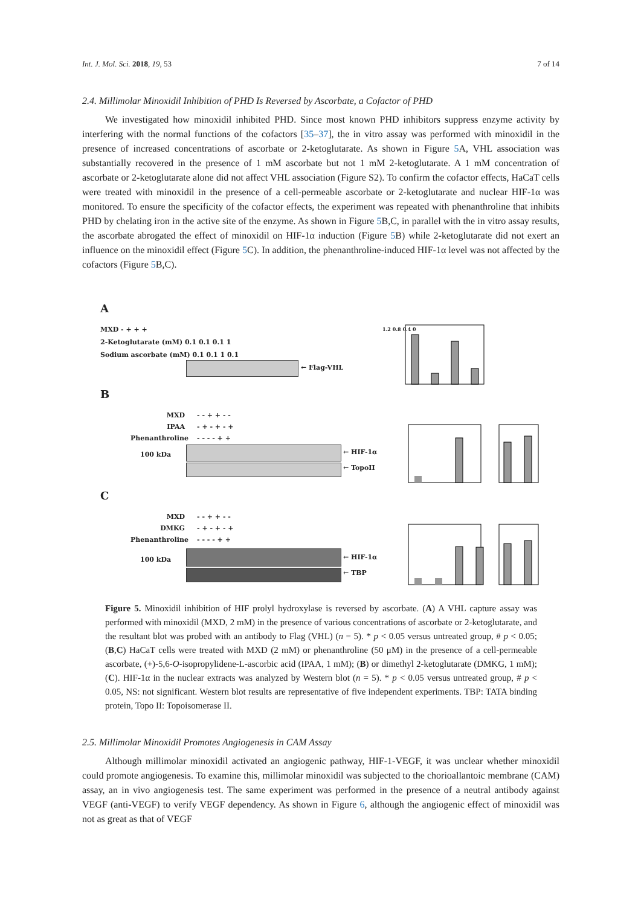Int. J. Mol. Sci. 2018, 19, 53 7 of 14
2.4. Millimolar Minoxidil Inhibition of PHD Is Reversed by Ascorbate, a Cofactor of PHD
We investigated how minoxidil inhibited PHD. Since most known PHD inhibitors suppress enzyme activity by interfering with the normal functions of the cofactors [35–37], the in vitro assay was performed with minoxidil in the presence of increased concentrations of ascorbate or 2-ketoglutarate. As shown in Figure 5 A, VHL association was substantially recovered in the presence of 1 mM ascorbate but not 1 mM 2-ketoglutarate. A 1 mM concentration of ascorbate or 2-ketoglutarate alone did not affect VHL association (Figure S2). To confirm the cofactor effects, HaCaT cells were treated with minoxidil in the presence of a cell-permeable ascorbate or 2-ketoglutarate and nuclear HIF-1α was monitored. To ensure the specificity of the cofactor effects, the experiment was repeated with phenanthroline that inhibits PHD by chelating iron in the active site of the enzyme. As shown in Figure 5 B,C, in parallel with the in vitro assay results, the ascorbate abrogated the effect of minoxidil on HIF-1α induction (Figure 5 B) while 2-ketoglutarate did not exert an influence on the minoxidil effect (Figure 5 C). In addition, the phenanthroline-induced HIF-1α level was not affected by the cofactors (Figure 5 B,C).
A
MXD - + + +
2-Ketoglutarate (mM) 0.1 0.1 0.1 1
Sodium ascorbate (mM) 0.1 0.1 1 0.1
← Flag-VHL
1.2 0.8 0.4 0
B
MXD
IPAA
Phenanthroline
- - + + - -
- + - + - +
- - - - + +
100 kDa
← HIF-1α
← TopoII
C
MXD
DMKG
Phenanthroline
- - + + - -
- + - + - +
- - - - + +
100 kDa
← HIF-1α
← TBP
Figure 5. Minoxidil inhibition of HIF prolyl hydroxylase is reversed by ascorbate. (A) A VHL capture assay was performed with minoxidil (MXD, 2 mM) in the presence of various concentrations of ascorbate or 2-ketoglutarate, and the resultant blot was probed with an antibody to Flag (VHL) (n = 5). * p < 0.05 versus untreated group, # p < 0.05; (B,C) HaCaT cells were treated with MXD (2 mM) or phenanthroline (50 μM) in the presence of a cell-permeable ascorbate, (+)-5,6-O-isopropylidene-L-ascorbic acid (IPAA, 1 mM); (B) or dimethyl 2-ketoglutarate (DMKG, 1 mM); (C). HIF-1α in the nuclear extracts was analyzed by Western blot (n = 5). * p < 0.05 versus untreated group, # p < 0.05, NS: not significant. Western blot results are representative of five independent experiments. TBP: TATA binding protein, Topo II: Topoisomerase II.
2.5. Millimolar Minoxidil Promotes Angiogenesis in CAM Assay
Although millimolar minoxidil activated an angiogenic pathway, HIF-1-VEGF, it was unclear whether minoxidil could promote angiogenesis. To examine this, millimolar minoxidil was subjected to the chorioallantoic membrane (CAM) assay, an in vivo angiogenesis test. The same experiment was performed in the presence of a neutral antibody against VEGF (anti-VEGF) to verify VEGF dependency. As shown in Figure 6, although the angiogenic effect of minoxidil was not as great as that of VEGF